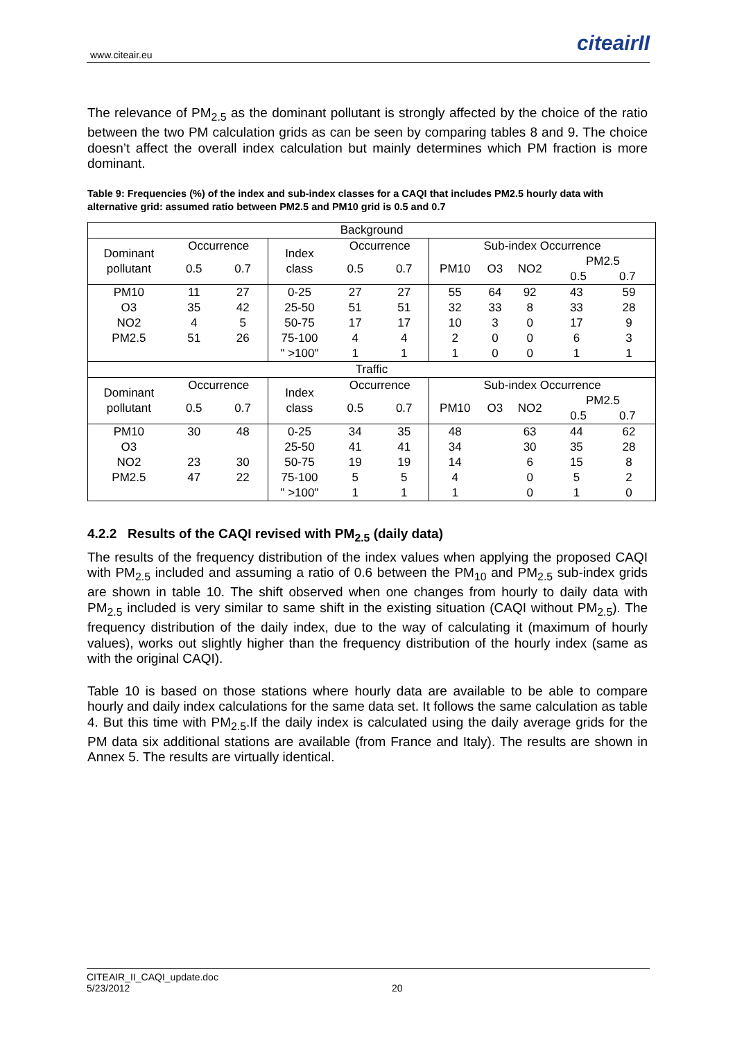www.citeair.eu citeairII
The relevance of PM<sub>2.5</sub> as the dominant pollutant is strongly affected by the choice of the ratio between the two PM calculation grids as can be seen by comparing tables 8 and 9. The choice doesn’t affect the overall index calculation but mainly determines which PM fraction is more dominant.
Table 9: Frequencies (%) of the index and sub-index classes for a CAQI that includes PM2.5 hourly data with alternative grid: assumed ratio between PM2.5 and PM10 grid is 0.5 and 0.7
| Background | | | | | | | | | | |
| Dominant pollutant | Occurrence | | Index class | Occurrence | | Sub-index Occurrence | | | | |
| | 0.5 | 0.7 | | 0.5 | 0.7 | PM10 | O3 | NO2 | PM2.5 0.5 0.7 | |
| PM10 | 11 | 27 | 0-25 | 27 | 27 | 55 | 64 | 92 | 43 | 59 |
| O3 | 35 | 42 | 25-50 | 51 | 51 | 32 | 33 | 8 | 33 | 28 |
| NO2 | 4 | 5 | 50-75 | 17 | 17 | 10 | 3 | 0 | 17 | 9 |
| PM2.5 | 51 | 26 | 75-100 | 4 | 4 | 2 | 0 | 0 | 6 | 3 |
| | | | " >100" | 1 | 1 | 1 | 0 | 0 | 1 | 1 |
| Traffic | | | | | | | | | | |
| Dominant pollutant | Occurrence | | Index class | Occurrence | | Sub-index Occurrence | | | | |
| | 0.5 | 0.7 | | 0.5 | 0.7 | PM10 | O3 | NO2 | PM2.5 0.5 0.7 | |
| PM10 | 30 | 48 | 0-25 | 34 | 35 | 48 | | 63 | 44 | 62 |
| O3 | | | 25-50 | 41 | 41 | 34 | | 30 | 35 | 28 |
| NO2 | 23 | 30 | 50-75 | 19 | 19 | 14 | | 6 | 15 | 8 |
| PM2.5 | 47 | 22 | 75-100 | 5 | 5 | 4 | | 0 | 5 | 2 |
| | | | " >100" | 1 | 1 | 1 | | 0 | 1 | 0 |
4.2.2 Results of the CAQI revised with PM<sub>2.5</sub> (daily data)
The results of the frequency distribution of the index values when applying the proposed CAQI with PM<sub>2.5</sub> included and assuming a ratio of 0.6 between the PM<sub>10</sub> and PM<sub>2.5</sub> sub-index grids are shown in table 10. The shift observed when one changes from hourly to daily data with PM<sub>2.5</sub> included is very similar to same shift in the existing situation (CAQI without PM<sub>2.5</sub>). The frequency distribution of the daily index, due to the way of calculating it (maximum of hourly values), works out slightly higher than the frequency distribution of the hourly index (same as with the original CAQI).
Table 10 is based on those stations where hourly data are available to be able to compare hourly and daily index calculations for the same data set. It follows the same calculation as table 4. But this time with PM<sub>2.5</sub>.If the daily index is calculated using the daily average grids for the PM data six additional stations are available (from France and Italy). The results are shown in Annex 5. The results are virtually identical.
CITEAIR_II_CAQI_update.doc 5/23/2012 20